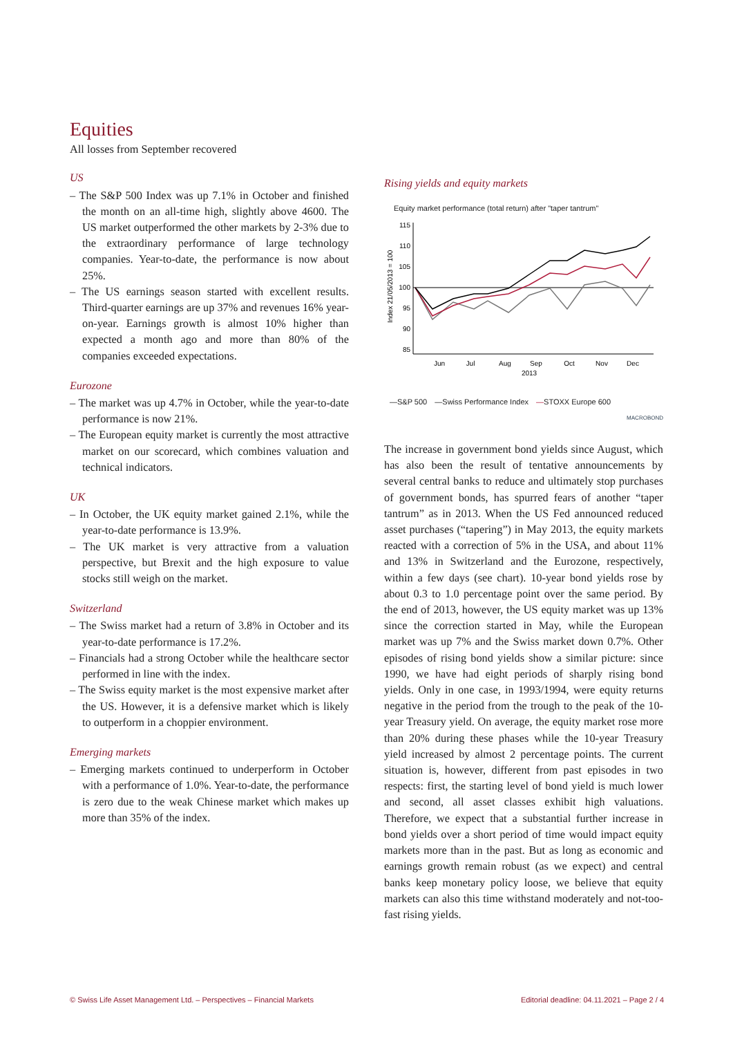Equities
All losses from September recovered
US
– The S&P 500 Index was up 7.1% in October and finished the month on an all-time high, slightly above 4600. The US market outperformed the other markets by 2-3% due to the extraordinary performance of large technology companies. Year-to-date, the performance is now about 25%.
– The US earnings season started with excellent results. Third-quarter earnings are up 37% and revenues 16% year-on-year. Earnings growth is almost 10% higher than expected a month ago and more than 80% of the companies exceeded expectations.
Eurozone
– The market was up 4.7% in October, while the year-to-date performance is now 21%.
– The European equity market is currently the most attractive market on our scorecard, which combines valuation and technical indicators.
UK
– In October, the UK equity market gained 2.1%, while the year-to-date performance is 13.9%.
– The UK market is very attractive from a valuation perspective, but Brexit and the high exposure to value stocks still weigh on the market.
Switzerland
– The Swiss market had a return of 3.8% in October and its year-to-date performance is 17.2%.
– Financials had a strong October while the healthcare sector performed in line with the index.
– The Swiss equity market is the most expensive market after the US. However, it is a defensive market which is likely to outperform in a choppier environment.
Emerging markets
– Emerging markets continued to underperform in October with a performance of 1.0%. Year-to-date, the performance is zero due to the weak Chinese market which makes up more than 35% of the index.
Rising yields and equity markets
Equity market performance (total return) after "taper tantrum"
Index 21/05/2013 = 100
115
110
105
100
95
90
85
Jun
Jul
Aug
Sep
Oct
Nov
Dec
2013
—S&P 500 —Swiss Performance Index —STOXX Europe 600
MACROBOND
The increase in government bond yields since August, which has also been the result of tentative announcements by several central banks to reduce and ultimately stop purchases of government bonds, has spurred fears of another “taper tantrum” as in 2013. When the US Fed announced reduced asset purchases (“tapering”) in May 2013, the equity markets reacted with a correction of 5% in the USA, and about 11% and 13% in Switzerland and the Eurozone, respectively, within a few days (see chart). 10-year bond yields rose by about 0.3 to 1.0 percentage point over the same period. By the end of 2013, however, the US equity market was up 13% since the correction started in May, while the European market was up 7% and the Swiss market down 0.7%. Other episodes of rising bond yields show a similar picture: since 1990, we have had eight periods of sharply rising bond yields. Only in one case, in 1993/1994, were equity returns negative in the period from the trough to the peak of the 10-year Treasury yield. On average, the equity market rose more than 20% during these phases while the 10-year Treasury yield increased by almost 2 percentage points. The current situation is, however, different from past episodes in two respects: first, the starting level of bond yield is much lower and second, all asset classes exhibit high valuations. Therefore, we expect that a substantial further increase in bond yields over a short period of time would impact equity markets more than in the past. But as long as economic and earnings growth remain robust (as we expect) and central banks keep monetary policy loose, we believe that equity markets can also this time withstand moderately and not-too-fast rising yields.
© Swiss Life Asset Management Ltd. – Perspectives – Financial Markets Editorial deadline: 04.11.2021 – Page 2 / 4